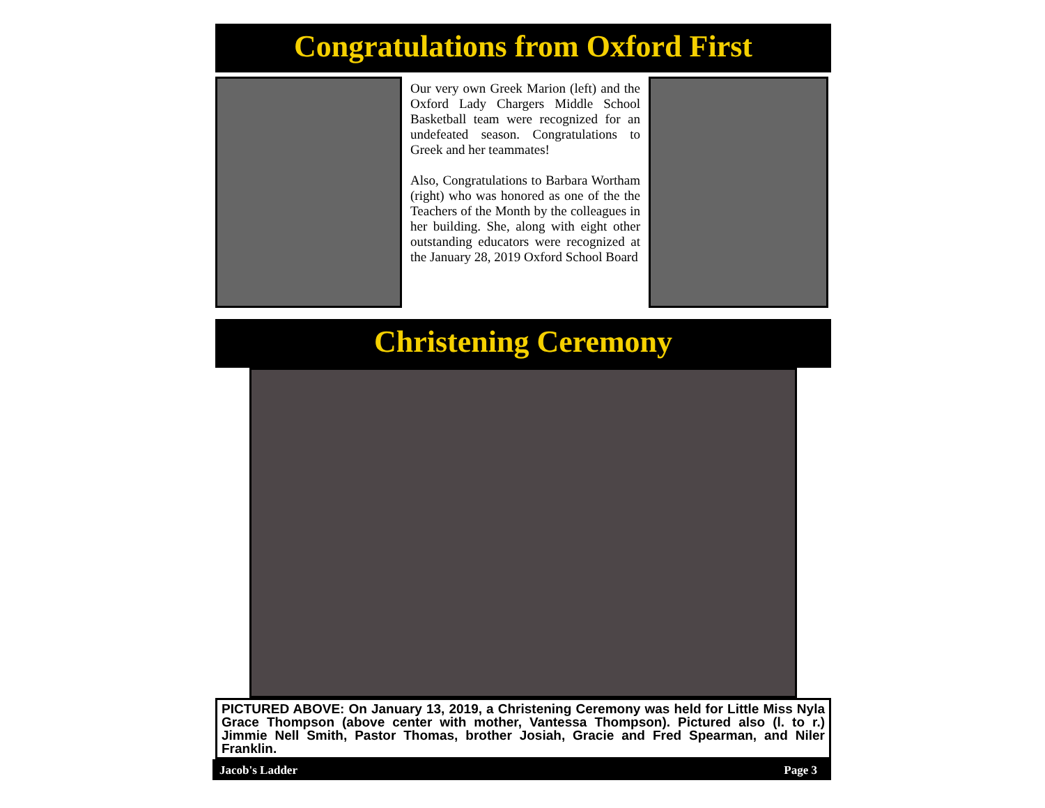Congratulations from Oxford First
Our very own Greek Marion (left) and the Oxford Lady Chargers Middle School Basketball team were recognized for an undefeated season. Congratulations to Greek and her teammates!
Also, Congratulations to Barbara Wortham (right) who was honored as one of the the Teachers of the Month by the colleagues in her building. She, along with eight other outstanding educators were recognized at the January 28, 2019 Oxford School Board
Christening Ceremony
PICTURED ABOVE: On January 13, 2019, a Christening Ceremony was held for Little Miss Nyla Grace Thompson (above center with mother, Vantessa Thompson). Pictured also (l. to r.) Jimmie Nell Smith, Pastor Thomas, brother Josiah, Gracie and Fred Spearman, and Niler Franklin.
Jacob's Ladder Page 3